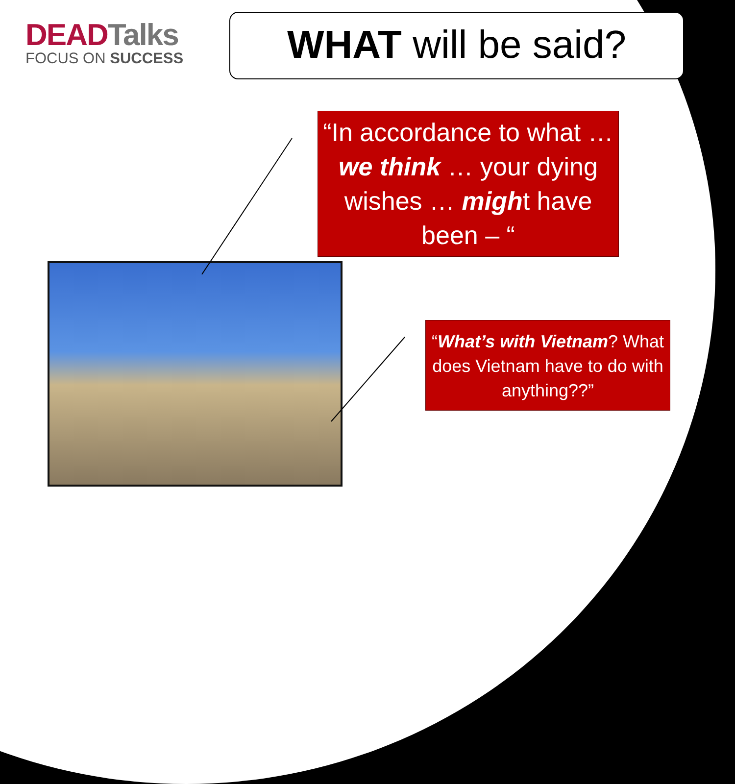DEADTalks
FOCUS ON SUCCESS
WHAT will be said?
“In accordance to what … we think … your dying wishes … might have been – “
“What’s with Vietnam? What does Vietnam have to do with anything??”